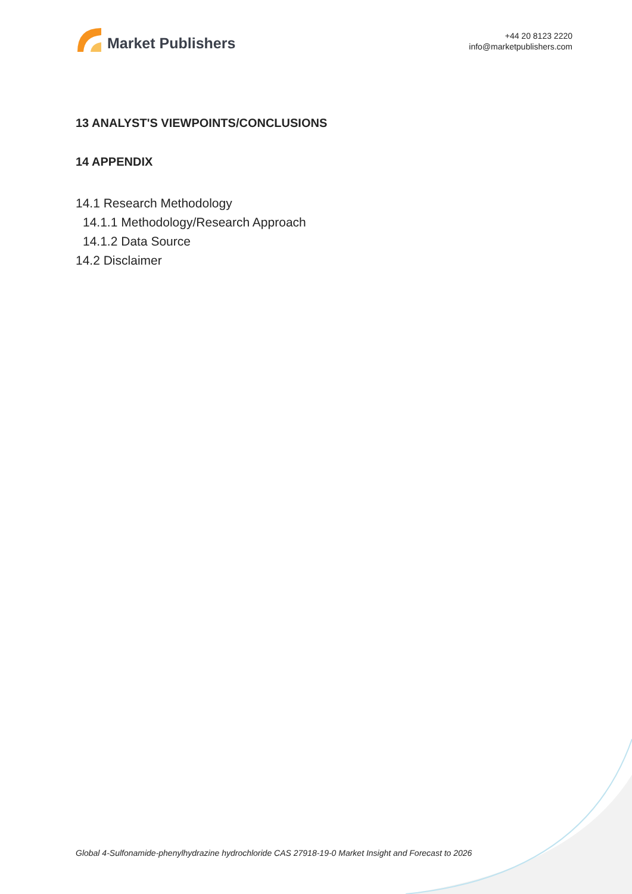Market Publishers
+44 20 8123 2220
info@marketpublishers.com
13 ANALYST'S VIEWPOINTS/CONCLUSIONS
14 APPENDIX
14.1 Research Methodology
14.1.1 Methodology/Research Approach
14.1.2 Data Source
14.2 Disclaimer
Global 4-Sulfonamide-phenylhydrazine hydrochloride CAS 27918-19-0 Market Insight and Forecast to 2026